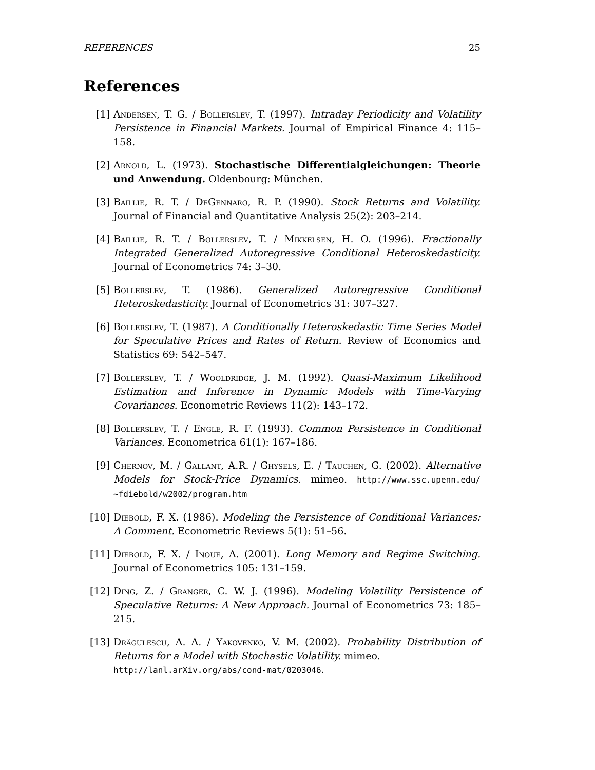REFERENCES 25
References
[1] Andersen, T. G. / Bollerslev, T. (1997). Intraday Periodicity and Volatility Persistence in Financial Markets. Journal of Empirical Finance 4: 115–158.
[2] Arnold, L. (1973). Stochastische Differentialgleichungen: Theorie und Anwendung. Oldenbourg: München.
[3] Baillie, R. T. / DeGennaro, R. P. (1990). Stock Returns and Volatility. Journal of Financial and Quantitative Analysis 25(2): 203–214.
[4] Baillie, R. T. / Bollerslev, T. / Mikkelsen, H. O. (1996). Fractionally Integrated Generalized Autoregressive Conditional Heteroskedasticity. Journal of Econometrics 74: 3–30.
[5] Bollerslev, T. (1986). Generalized Autoregressive Conditional Heteroskedasticity. Journal of Econometrics 31: 307–327.
[6] Bollerslev, T. (1987). A Conditionally Heteroskedastic Time Series Model for Speculative Prices and Rates of Return. Review of Economics and Statistics 69: 542–547.
[7] Bollerslev, T. / Wooldridge, J. M. (1992). Quasi-Maximum Likelihood Estimation and Inference in Dynamic Models with Time-Varying Covariances. Econometric Reviews 11(2): 143–172.
[8] Bollerslev, T. / Engle, R. F. (1993). Common Persistence in Conditional Variances. Econometrica 61(1): 167–186.
[9] Chernov, M. / Gallant, A.R. / Ghysels, E. / Tauchen, G. (2002). Alternative Models for Stock-Price Dynamics. mimeo. http://www.ssc.upenn.edu/∼fdiebold/w2002/program.htm
[10] Diebold, F. X. (1986). Modeling the Persistence of Conditional Variances: A Comment. Econometric Reviews 5(1): 51–56.
[11] Diebold, F. X. / Inoue, A. (2001). Long Memory and Regime Switching. Journal of Econometrics 105: 131–159.
[12] Ding, Z. / Granger, C. W. J. (1996). Modeling Volatility Persistence of Speculative Returns: A New Approach. Journal of Econometrics 73: 185–215.
[13] Drăgulescu, A. A. / Yakovenko, V. M. (2002). Probability Distribution of Returns for a Model with Stochastic Volatility. mimeo.
http://lanl.arXiv.org/abs/cond-mat/0203046.